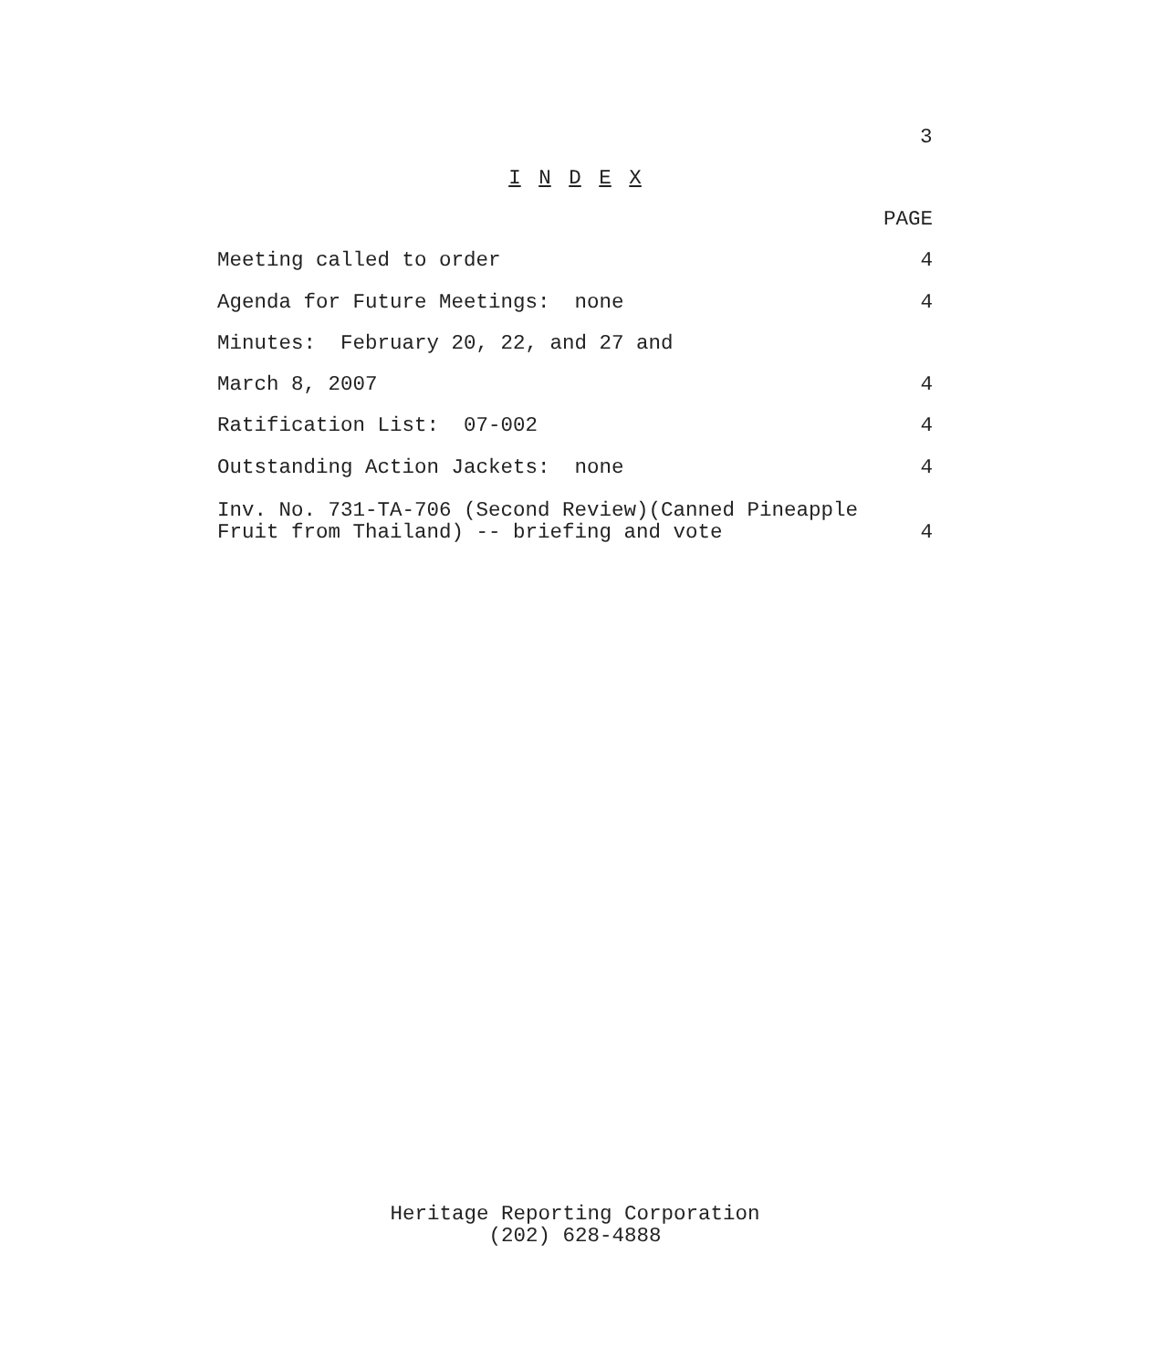3
I N D E X
PAGE
Meeting called to order 4
Agenda for Future Meetings: none 4
Minutes: February 20, 22, and 27 and
March 8, 2007 4
Ratification List: 07-002 4
Outstanding Action Jackets: none 4
Inv. No. 731-TA-706 (Second Review)(Canned Pineapple
Fruit from Thailand) -- briefing and vote 4
Heritage Reporting Corporation
(202) 628-4888